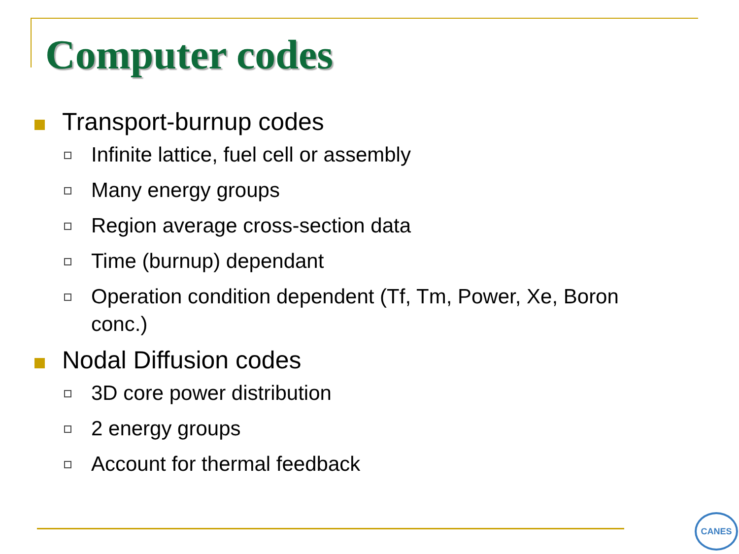Computer codes
Transport-burnup codes
Infinite lattice, fuel cell or assembly
Many energy groups
Region average cross-section data
Time (burnup) dependant
Operation condition dependent (Tf, Tm, Power, Xe, Boron conc.)
Nodal Diffusion codes
3D core power distribution
2 energy groups
Account for thermal feedback
CANES